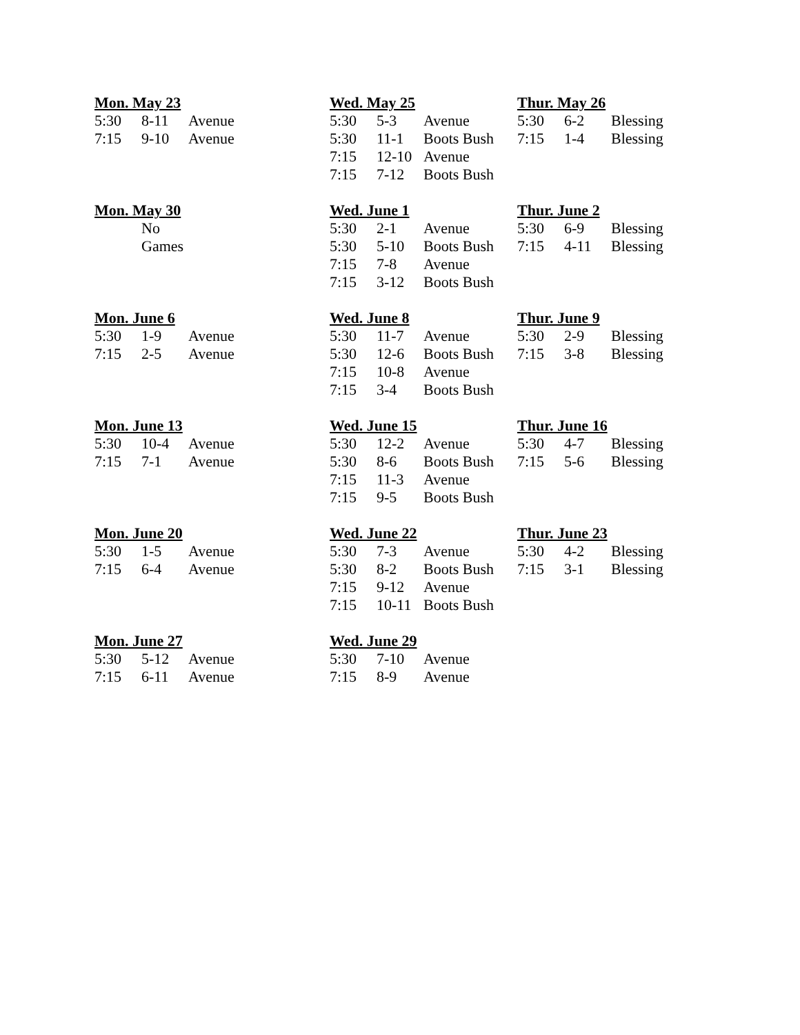Mon. May 23
| 5:30 | 8-11 | Avenue |
| 7:15 | 9-10 | Avenue |
Wed. May 25
| 5:30 | 5-3 | Avenue |
| 5:30 | 11-1 | Boots Bush |
| 7:15 | 12-10 | Avenue |
| 7:15 | 7-12 | Boots Bush |
Thur. May 26
| 5:30 | 6-2 | Blessing |
| 7:15 | 1-4 | Blessing |
Mon. May 30
| | No |
| | Games |
Wed. June 1
| 5:30 | 2-1 | Avenue |
| 5:30 | 5-10 | Boots Bush |
| 7:15 | 7-8 | Avenue |
| 7:15 | 3-12 | Boots Bush |
Thur. June 2
| 5:30 | 6-9 | Blessing |
| 7:15 | 4-11 | Blessing |
Mon. June 6
| 5:30 | 1-9 | Avenue |
| 7:15 | 2-5 | Avenue |
Wed. June 8
| 5:30 | 11-7 | Avenue |
| 5:30 | 12-6 | Boots Bush |
| 7:15 | 10-8 | Avenue |
| 7:15 | 3-4 | Boots Bush |
Thur. June 9
| 5:30 | 2-9 | Blessing |
| 7:15 | 3-8 | Blessing |
Mon. June 13
| 5:30 | 10-4 | Avenue |
| 7:15 | 7-1 | Avenue |
Wed. June 15
| 5:30 | 12-2 | Avenue |
| 5:30 | 8-6 | Boots Bush |
| 7:15 | 11-3 | Avenue |
| 7:15 | 9-5 | Boots Bush |
Thur. June 16
| 5:30 | 4-7 | Blessing |
| 7:15 | 5-6 | Blessing |
Mon. June 20
| 5:30 | 1-5 | Avenue |
| 7:15 | 6-4 | Avenue |
Wed. June 22
| 5:30 | 7-3 | Avenue |
| 5:30 | 8-2 | Boots Bush |
| 7:15 | 9-12 | Avenue |
| 7:15 | 10-11 | Boots Bush |
Thur. June 23
| 5:30 | 4-2 | Blessing |
| 7:15 | 3-1 | Blessing |
Mon. June 27
| 5:30 | 5-12 | Avenue |
| 7:15 | 6-11 | Avenue |
Wed. June 29
| 5:30 | 7-10 | Avenue |
| 7:15 | 8-9 | Avenue |